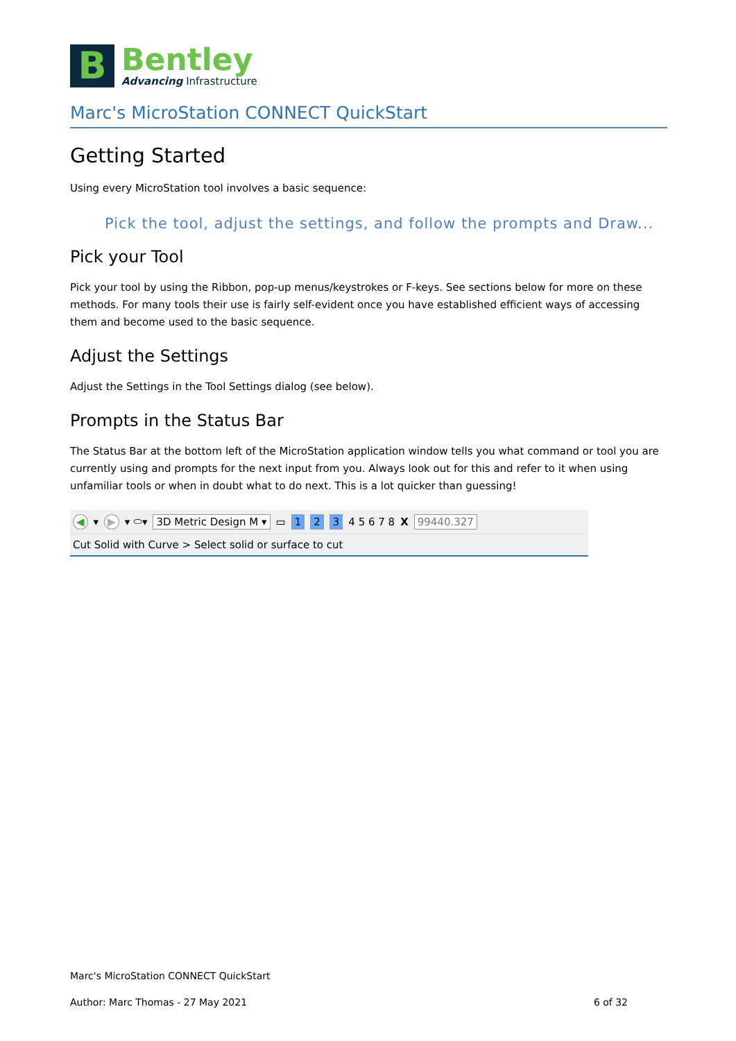B
Bentley
Advancing Infrastructure
Marc's MicroStation CONNECT QuickStart
Getting Started
Using every MicroStation tool involves a basic sequence:
Pick the tool, adjust the settings, and follow the prompts and Draw...
Pick your Tool
Pick your tool by using the Ribbon, pop-up menus/keystrokes or F-keys. See sections below for more on these methods. For many tools their use is fairly self-evident once you have established efficient ways of accessing them and become used to the basic sequence.
Adjust the Settings
Adjust the Settings in the Tool Settings dialog (see below).
Prompts in the Status Bar
The Status Bar at the bottom left of the MicroStation application window tells you what command or tool you are currently using and prompts for the next input from you. Always look out for this and refer to it when using unfamiliar tools or when in doubt what to do next. This is a lot quicker than guessing!
◀ ▾ ▶ ▾ ⬭▾ 3D Metric Design M ▾ ▭ 1 2 3 4 5 6 7 8 X 99440.327
Cut Solid with Curve > Select solid or surface to cut
Marc's MicroStation CONNECT QuickStart
Author: Marc Thomas - 27 May 2021 6 of 32